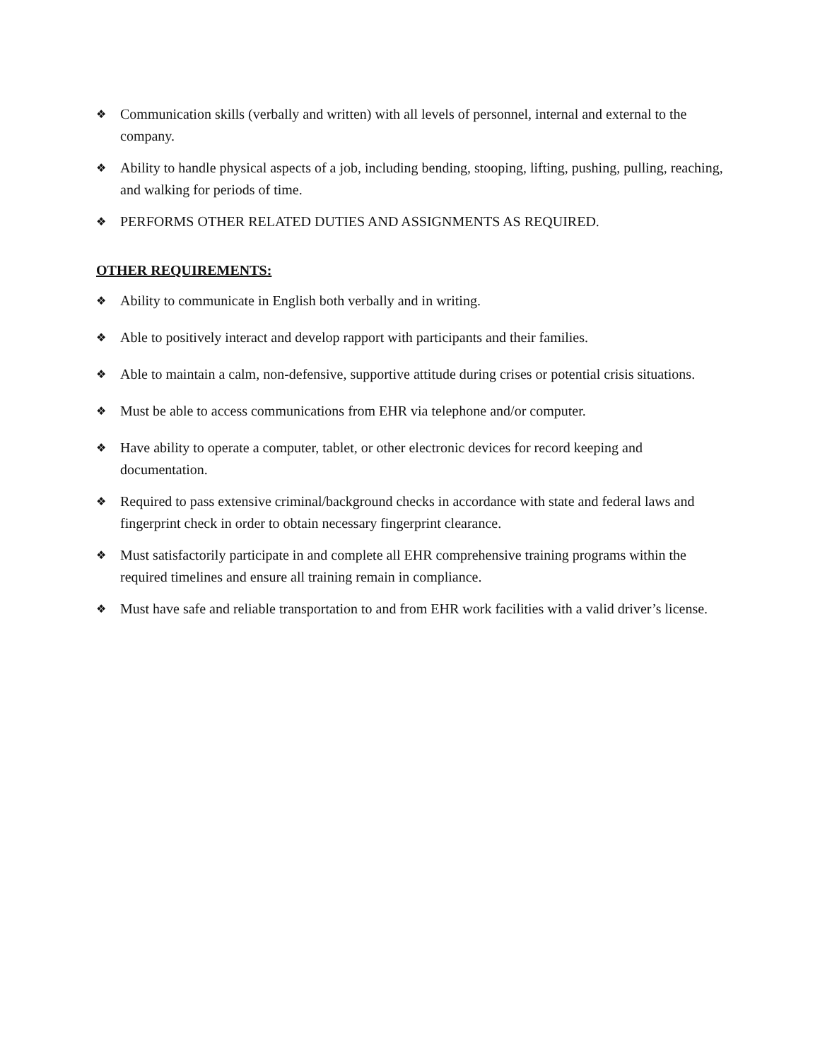❖ Communication skills (verbally and written) with all levels of personnel, internal and external to the company.
❖ Ability to handle physical aspects of a job, including bending, stooping, lifting, pushing, pulling, reaching, and walking for periods of time.
❖ PERFORMS OTHER RELATED DUTIES AND ASSIGNMENTS AS REQUIRED.
OTHER REQUIREMENTS:
❖ Ability to communicate in English both verbally and in writing.
❖ Able to positively interact and develop rapport with participants and their families.
❖ Able to maintain a calm, non-defensive, supportive attitude during crises or potential crisis situations.
❖ Must be able to access communications from EHR via telephone and/or computer.
❖ Have ability to operate a computer, tablet, or other electronic devices for record keeping and documentation.
❖ Required to pass extensive criminal/background checks in accordance with state and federal laws and fingerprint check in order to obtain necessary fingerprint clearance.
❖ Must satisfactorily participate in and complete all EHR comprehensive training programs within the required timelines and ensure all training remain in compliance.
❖ Must have safe and reliable transportation to and from EHR work facilities with a valid driver’s license.